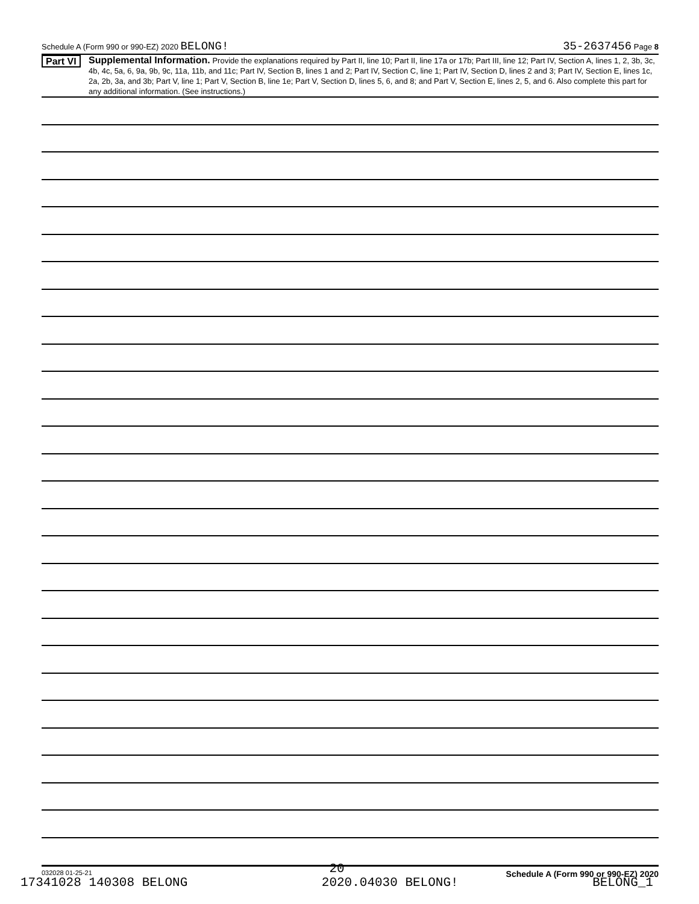Schedule A (Form 990 or 990-EZ) 2020 BELONG!
35-2637456 Page 8
Part VI Supplemental Information. Provide the explanations required by Part II, line 10; Part II, line 17a or 17b; Part III, line 12; Part IV, Section A, lines 1, 2, 3b, 3c, 4b, 4c, 5a, 6, 9a, 9b, 9c, 11a, 11b, and 11c; Part IV, Section B, lines 1 and 2; Part IV, Section C, line 1; Part IV, Section D, lines 2 and 3; Part IV, Section E, lines 1c, 2a, 2b, 3a, and 3b; Part V, line 1; Part V, Section B, line 1e; Part V, Section D, lines 5, 6, and 8; and Part V, Section E, lines 2, 5, and 6. Also complete this part for any additional information. (See instructions.)
032028 01-25-21 Schedule A (Form 990 or 990-EZ) 2020
20
17341028 140308 BELONG 2020.04030 BELONG! BELONG_1